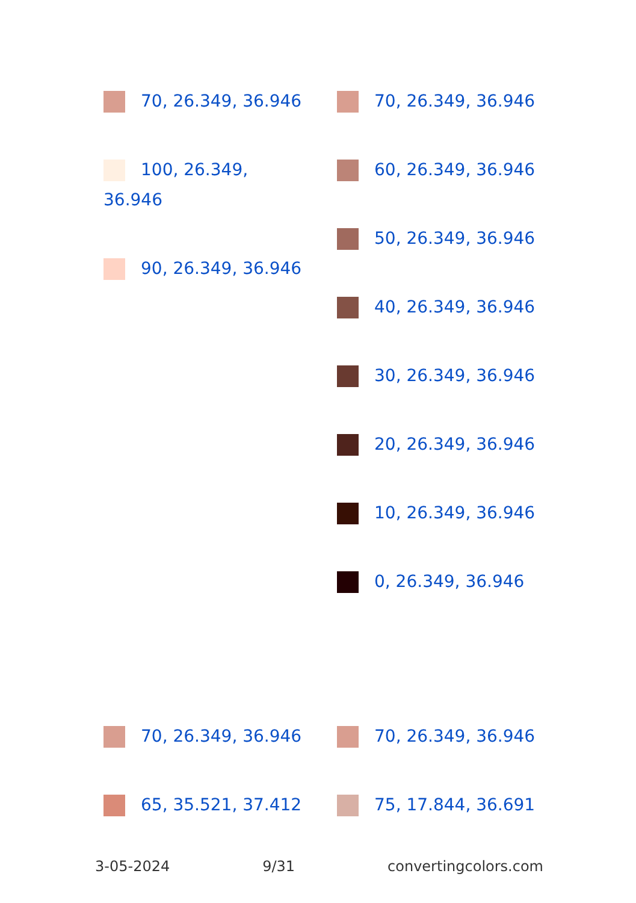70, 26.349, 36.946
100, 26.349, 36.946
90, 26.349, 36.946
70, 26.349, 36.946
60, 26.349, 36.946
50, 26.349, 36.946
40, 26.349, 36.946
30, 26.349, 36.946
20, 26.349, 36.946
10, 26.349, 36.946
0, 26.349, 36.946
70, 26.349, 36.946
65, 35.521, 37.412
70, 26.349, 36.946
75, 17.844, 36.691
3-05-2024 9/31 convertingcolors.com